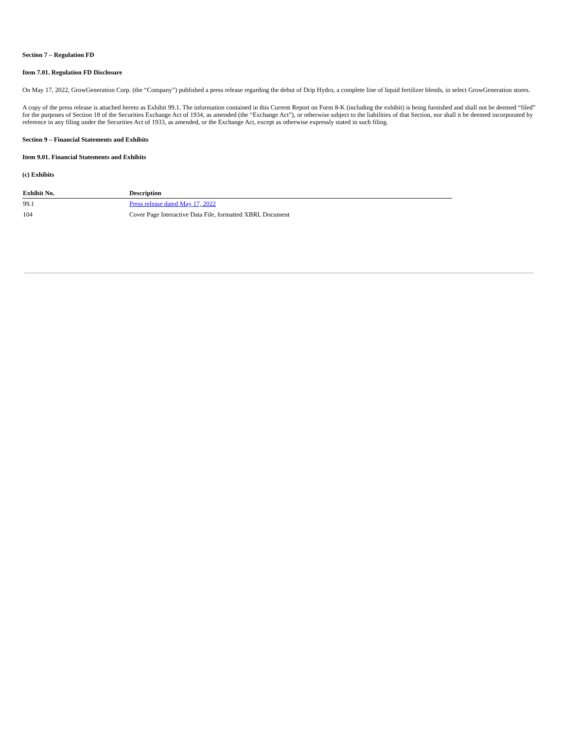Section 7 – Regulation FD
Item 7.01. Regulation FD Disclosure
On May 17, 2022, GrowGeneration Corp. (the “Company”) published a press release regarding the debut of Drip Hydro, a complete line of liquid fertilizer blends, in select GrowGeneration stores.
A copy of the press release is attached hereto as Exhibit 99.1. The information contained in this Current Report on Form 8-K (including the exhibit) is being furnished and shall not be deemed “filed” for the purposes of Section 18 of the Securities Exchange Act of 1934, as amended (the “Exchange Act”), or otherwise subject to the liabilities of that Section, nor shall it be deemed incorporated by reference in any filing under the Securities Act of 1933, as amended, or the Exchange Act, except as otherwise expressly stated in such filing.
Section 9 – Financial Statements and Exhibits
Item 9.01. Financial Statements and Exhibits
(c) Exhibits
| Exhibit No. | Description |
| --- | --- |
| 99.1 | Press release dated May 17, 2022 |
| 104 | Cover Page Interactive Data File, formatted XBRL Document |